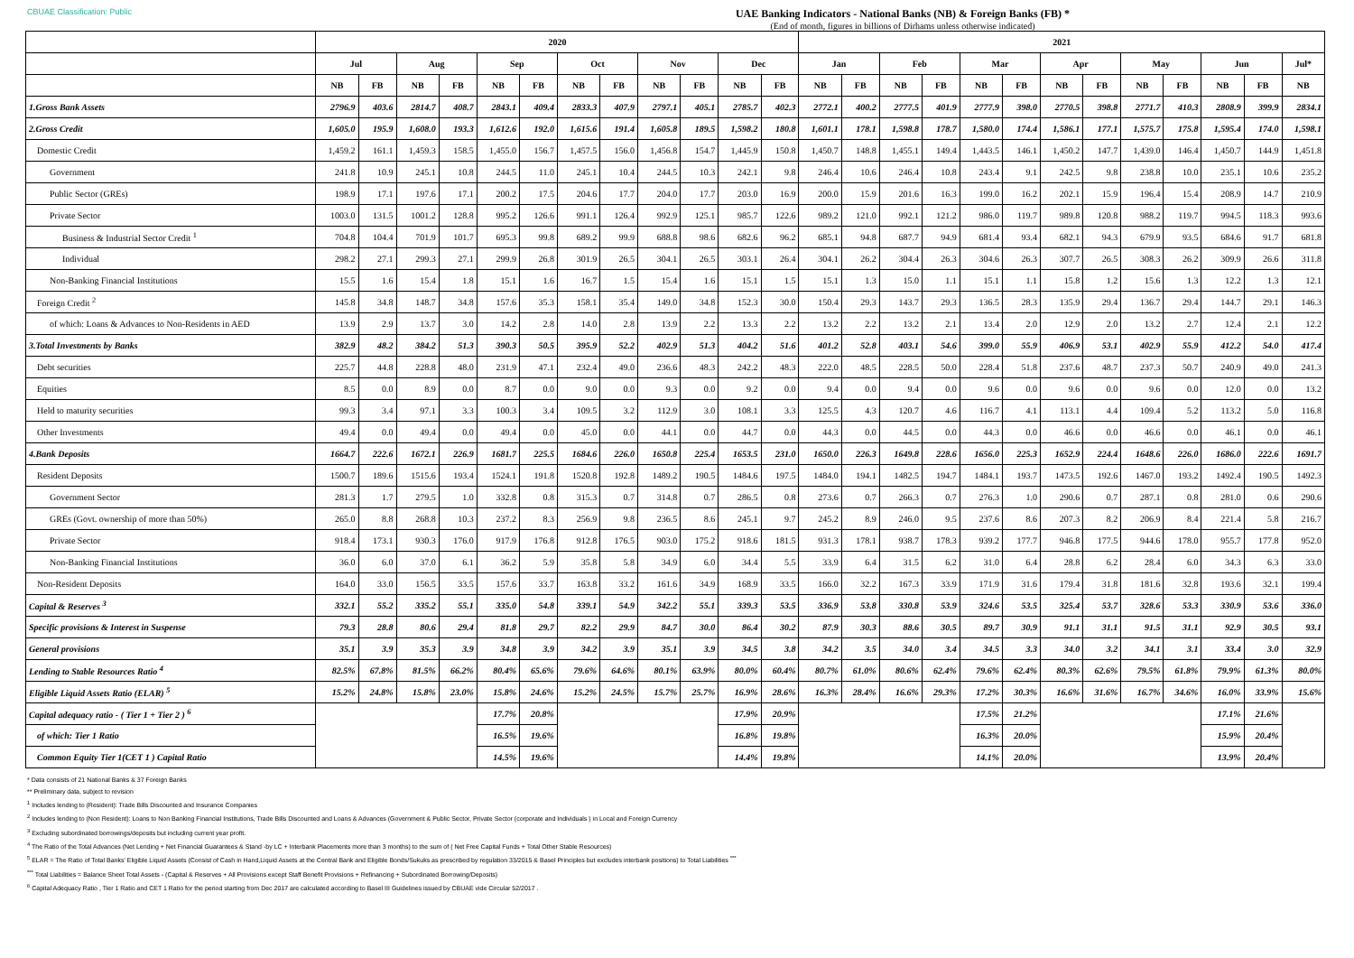CBUAE Classification: Public
UAE Banking Indicators - National Banks (NB) & Foreign Banks (FB) *
(End of month, figures in billions of Dirhams unless otherwise indicated)
| | 2020 | | | | | | | | | | | | 2021 | | | | | | | | | | | | |
| --- | --- | --- | --- | --- | --- | --- | --- | --- | --- | --- | --- | --- | --- | --- | --- | --- | --- | --- | --- | --- | --- | --- | --- | --- | --- |
| | Jul | | Aug | | Sep | | Oct | | Nov | | Dec | | Jan | | Feb | | Mar | | Apr | | May | | Jun | | Jul* |
| | NB | FB | NB | FB | NB | FB | NB | FB | NB | FB | NB | FB | NB | FB | NB | FB | NB | FB | NB | FB | NB | FB | NB | FB | NB |
| 1.Gross Bank Assets | 2796.9 | 403.6 | 2814.7 | 408.7 | 2843.1 | 409.4 | 2833.3 | 407.9 | 2797.1 | 405.1 | 2785.7 | 402.3 | 2772.1 | 400.2 | 2777.5 | 401.9 | 2777.9 | 398.0 | 2770.5 | 398.8 | 2771.7 | 410.3 | 2808.9 | 399.9 | 2834.1 |
| 2.Gross Credit | 1,605.0 | 195.9 | 1,608.0 | 193.3 | 1,612.6 | 192.0 | 1,615.6 | 191.4 | 1,605.8 | 189.5 | 1,598.2 | 180.8 | 1,601.1 | 178.1 | 1,598.8 | 178.7 | 1,580.0 | 174.4 | 1,586.1 | 177.1 | 1,575.7 | 175.8 | 1,595.4 | 174.0 | 1,598.1 |
| Domestic Credit | 1,459.2 | 161.1 | 1,459.3 | 158.5 | 1,455.0 | 156.7 | 1,457.5 | 156.0 | 1,456.8 | 154.7 | 1,445.9 | 150.8 | 1,450.7 | 148.8 | 1,455.1 | 149.4 | 1,443.5 | 146.1 | 1,450.2 | 147.7 | 1,439.0 | 146.4 | 1,450.7 | 144.9 | 1,451.8 |
| Government | 241.8 | 10.9 | 245.1 | 10.8 | 244.5 | 11.0 | 245.1 | 10.4 | 244.5 | 10.3 | 242.1 | 9.8 | 246.4 | 10.6 | 246.4 | 10.8 | 243.4 | 9.1 | 242.5 | 9.8 | 238.8 | 10.0 | 235.1 | 10.6 | 235.2 |
| Public Sector (GREs) | 198.9 | 17.1 | 197.6 | 17.1 | 200.2 | 17.5 | 204.6 | 17.7 | 204.0 | 17.7 | 203.0 | 16.9 | 200.0 | 15.9 | 201.6 | 16.3 | 199.0 | 16.2 | 202.1 | 15.9 | 196.4 | 15.4 | 208.9 | 14.7 | 210.9 |
| Private Sector | 1003.0 | 131.5 | 1001.2 | 128.8 | 995.2 | 126.6 | 991.1 | 126.4 | 992.9 | 125.1 | 985.7 | 122.6 | 989.2 | 121.0 | 992.1 | 121.2 | 986.0 | 119.7 | 989.8 | 120.8 | 988.2 | 119.7 | 994.5 | 118.3 | 993.6 |
| Business & Industrial Sector Credit <sup>1</sup> | 704.8 | 104.4 | 701.9 | 101.7 | 695.3 | 99.8 | 689.2 | 99.9 | 688.8 | 98.6 | 682.6 | 96.2 | 685.1 | 94.8 | 687.7 | 94.9 | 681.4 | 93.4 | 682.1 | 94.3 | 679.9 | 93.5 | 684.6 | 91.7 | 681.8 |
| Individual | 298.2 | 27.1 | 299.3 | 27.1 | 299.9 | 26.8 | 301.9 | 26.5 | 304.1 | 26.5 | 303.1 | 26.4 | 304.1 | 26.2 | 304.4 | 26.3 | 304.6 | 26.3 | 307.7 | 26.5 | 308.3 | 26.2 | 309.9 | 26.6 | 311.8 |
| Non-Banking Financial Institutions | 15.5 | 1.6 | 15.4 | 1.8 | 15.1 | 1.6 | 16.7 | 1.5 | 15.4 | 1.6 | 15.1 | 1.5 | 15.1 | 1.3 | 15.0 | 1.1 | 15.1 | 1.1 | 15.8 | 1.2 | 15.6 | 1.3 | 12.2 | 1.3 | 12.1 |
| Foreign Credit <sup>2</sup> | 145.8 | 34.8 | 148.7 | 34.8 | 157.6 | 35.3 | 158.1 | 35.4 | 149.0 | 34.8 | 152.3 | 30.0 | 150.4 | 29.3 | 143.7 | 29.3 | 136.5 | 28.3 | 135.9 | 29.4 | 136.7 | 29.4 | 144.7 | 29.1 | 146.3 |
| of which: Loans & Advances to Non-Residents in AED | 13.9 | 2.9 | 13.7 | 3.0 | 14.2 | 2.8 | 14.0 | 2.8 | 13.9 | 2.2 | 13.3 | 2.2 | 13.2 | 2.2 | 13.2 | 2.1 | 13.4 | 2.0 | 12.9 | 2.0 | 13.2 | 2.7 | 12.4 | 2.1 | 12.2 |
| 3.Total Investments by Banks | 382.9 | 48.2 | 384.2 | 51.3 | 390.3 | 50.5 | 395.9 | 52.2 | 402.9 | 51.3 | 404.2 | 51.6 | 401.2 | 52.8 | 403.1 | 54.6 | 399.0 | 55.9 | 406.9 | 53.1 | 402.9 | 55.9 | 412.2 | 54.0 | 417.4 |
| Debt securities | 225.7 | 44.8 | 228.8 | 48.0 | 231.9 | 47.1 | 232.4 | 49.0 | 236.6 | 48.3 | 242.2 | 48.3 | 222.0 | 48.5 | 228.5 | 50.0 | 228.4 | 51.8 | 237.6 | 48.7 | 237.3 | 50.7 | 240.9 | 49.0 | 241.3 |
| Equities | 8.5 | 0.0 | 8.9 | 0.0 | 8.7 | 0.0 | 9.0 | 0.0 | 9.3 | 0.0 | 9.2 | 0.0 | 9.4 | 0.0 | 9.4 | 0.0 | 9.6 | 0.0 | 9.6 | 0.0 | 9.6 | 0.0 | 12.0 | 0.0 | 13.2 |
| Held to maturity securities | 99.3 | 3.4 | 97.1 | 3.3 | 100.3 | 3.4 | 109.5 | 3.2 | 112.9 | 3.0 | 108.1 | 3.3 | 125.5 | 4.3 | 120.7 | 4.6 | 116.7 | 4.1 | 113.1 | 4.4 | 109.4 | 5.2 | 113.2 | 5.0 | 116.8 |
| Other Investments | 49.4 | 0.0 | 49.4 | 0.0 | 49.4 | 0.0 | 45.0 | 0.0 | 44.1 | 0.0 | 44.7 | 0.0 | 44.3 | 0.0 | 44.5 | 0.0 | 44.3 | 0.0 | 46.6 | 0.0 | 46.6 | 0.0 | 46.1 | 0.0 | 46.1 |
| 4.Bank Deposits | 1664.7 | 222.6 | 1672.1 | 226.9 | 1681.7 | 225.5 | 1684.6 | 226.0 | 1650.8 | 225.4 | 1653.5 | 231.0 | 1650.0 | 226.3 | 1649.8 | 228.6 | 1656.0 | 225.3 | 1652.9 | 224.4 | 1648.6 | 226.0 | 1686.0 | 222.6 | 1691.7 |
| Resident Deposits | 1500.7 | 189.6 | 1515.6 | 193.4 | 1524.1 | 191.8 | 1520.8 | 192.8 | 1489.2 | 190.5 | 1484.6 | 197.5 | 1484.0 | 194.1 | 1482.5 | 194.7 | 1484.1 | 193.7 | 1473.5 | 192.6 | 1467.0 | 193.2 | 1492.4 | 190.5 | 1492.3 |
| Government Sector | 281.3 | 1.7 | 279.5 | 1.0 | 332.8 | 0.8 | 315.3 | 0.7 | 314.8 | 0.7 | 286.5 | 0.8 | 273.6 | 0.7 | 266.3 | 0.7 | 276.3 | 1.0 | 290.6 | 0.7 | 287.1 | 0.8 | 281.0 | 0.6 | 290.6 |
| GREs (Govt. ownership of more than 50%) | 265.0 | 8.8 | 268.8 | 10.3 | 237.2 | 8.3 | 256.9 | 9.8 | 236.5 | 8.6 | 245.1 | 9.7 | 245.2 | 8.9 | 246.0 | 9.5 | 237.6 | 8.6 | 207.3 | 8.2 | 206.9 | 8.4 | 221.4 | 5.8 | 216.7 |
| Private Sector | 918.4 | 173.1 | 930.3 | 176.0 | 917.9 | 176.8 | 912.8 | 176.5 | 903.0 | 175.2 | 918.6 | 181.5 | 931.3 | 178.1 | 938.7 | 178.3 | 939.2 | 177.7 | 946.8 | 177.5 | 944.6 | 178.0 | 955.7 | 177.8 | 952.0 |
| Non-Banking Financial Institutions | 36.0 | 6.0 | 37.0 | 6.1 | 36.2 | 5.9 | 35.8 | 5.8 | 34.9 | 6.0 | 34.4 | 5.5 | 33.9 | 6.4 | 31.5 | 6.2 | 31.0 | 6.4 | 28.8 | 6.2 | 28.4 | 6.0 | 34.3 | 6.3 | 33.0 |
| Non-Resident Deposits | 164.0 | 33.0 | 156.5 | 33.5 | 157.6 | 33.7 | 163.8 | 33.2 | 161.6 | 34.9 | 168.9 | 33.5 | 166.0 | 32.2 | 167.3 | 33.9 | 171.9 | 31.6 | 179.4 | 31.8 | 181.6 | 32.8 | 193.6 | 32.1 | 199.4 |
| Capital & Reserves <sup>3</sup> | 332.1 | 55.2 | 335.2 | 55.1 | 335.0 | 54.8 | 339.1 | 54.9 | 342.2 | 55.1 | 339.3 | 53.5 | 336.9 | 53.8 | 330.8 | 53.9 | 324.6 | 53.5 | 325.4 | 53.7 | 328.6 | 53.3 | 330.9 | 53.6 | 336.0 |
| Specific provisions & Interest in Suspense | 79.3 | 28.8 | 80.6 | 29.4 | 81.8 | 29.7 | 82.2 | 29.9 | 84.7 | 30.0 | 86.4 | 30.2 | 87.9 | 30.3 | 88.6 | 30.5 | 89.7 | 30.9 | 91.1 | 31.1 | 91.5 | 31.1 | 92.9 | 30.5 | 93.1 |
| General provisions | 35.1 | 3.9 | 35.3 | 3.9 | 34.8 | 3.9 | 34.2 | 3.9 | 35.1 | 3.9 | 34.5 | 3.8 | 34.2 | 3.5 | 34.0 | 3.4 | 34.5 | 3.3 | 34.0 | 3.2 | 34.1 | 3.1 | 33.4 | 3.0 | 32.9 |
| Lending to Stable Resources Ratio <sup>4</sup> | 82.5% | 67.8% | 81.5% | 66.2% | 80.4% | 65.6% | 79.6% | 64.6% | 80.1% | 63.9% | 80.0% | 60.4% | 80.7% | 61.0% | 80.6% | 62.4% | 79.6% | 62.4% | 80.3% | 62.6% | 79.5% | 61.8% | 79.9% | 61.3% | 80.0% |
| Eligible Liquid Assets Ratio (ELAR) <sup>5</sup> | 15.2% | 24.8% | 15.8% | 23.0% | 15.8% | 24.6% | 15.2% | 24.5% | 15.7% | 25.7% | 16.9% | 28.6% | 16.3% | 28.4% | 16.6% | 29.3% | 17.2% | 30.3% | 16.6% | 31.6% | 16.7% | 34.6% | 16.0% | 33.9% | 15.6% |
| Capital adequacy ratio - ( Tier 1 + Tier 2 ) <sup>6</sup> | | | | | 17.7% | 20.8% | | | | | 17.9% | 20.9% | | | | | 17.5% | 21.2% | | | | | 17.1% | 21.6% | |
| of which: Tier 1 Ratio | | | | | 16.5% | 19.6% | | | | | 16.8% | 19.8% | | | | | 16.3% | 20.0% | | | | | 15.9% | 20.4% | |
| Common Equity Tier 1(CET 1 ) Capital Ratio | | | | | 14.5% | 19.6% | | | | | 14.4% | 19.8% | | | | | 14.1% | 20.0% | | | | | 13.9% | 20.4% | |
* Data consists of 21 National Banks & 37 Foreign Banks
** Preliminary data, subject to revision
<sup>1</sup> Includes lending to (Resident): Trade Bills Discounted and Insurance Companies
<sup>2</sup> Includes lending to (Non Resident): Loans to Non Banking Financial Institutions, Trade Bills Discounted and Loans & Advances (Government & Public Sector, Private Sector (corporate and Individuals ) in Local and Foreign Currency
<sup>3</sup> Excluding subordinated borrowings/deposits but including current year profit.
<sup>4</sup> The Ratio of the Total Advances (Net Lending + Net Financial Guarantees & Stand -by LC + Interbank Placements more than 3 months) to the sum of ( Net Free Capital Funds + Total Other Stable Resources)
<sup>5</sup> ELAR = The Ratio of Total Banks' Eligible Liquid Assets (Consist of Cash in Hand,Liquid Assets at the Central Bank and Eligible Bonds/Sukuks as prescribed by regulation 33/2015 & Basel Principles but excludes interbank positions) to Total Liabilities <sup>***</sup>
<sup>***</sup> Total Liabilities = Balance Sheet Total Assets - (Capital & Reserves + All Provisions except Staff Benefit Provisions + Refinancing + Subordinated Borrowing/Deposits)
<sup>6</sup> Capital Adequacy Ratio , Tier 1 Ratio and CET 1 Ratio for the period starting from Dec 2017 are calculated according to Basel III Guidelines issued by CBUAE vide Circular 52/2017 .